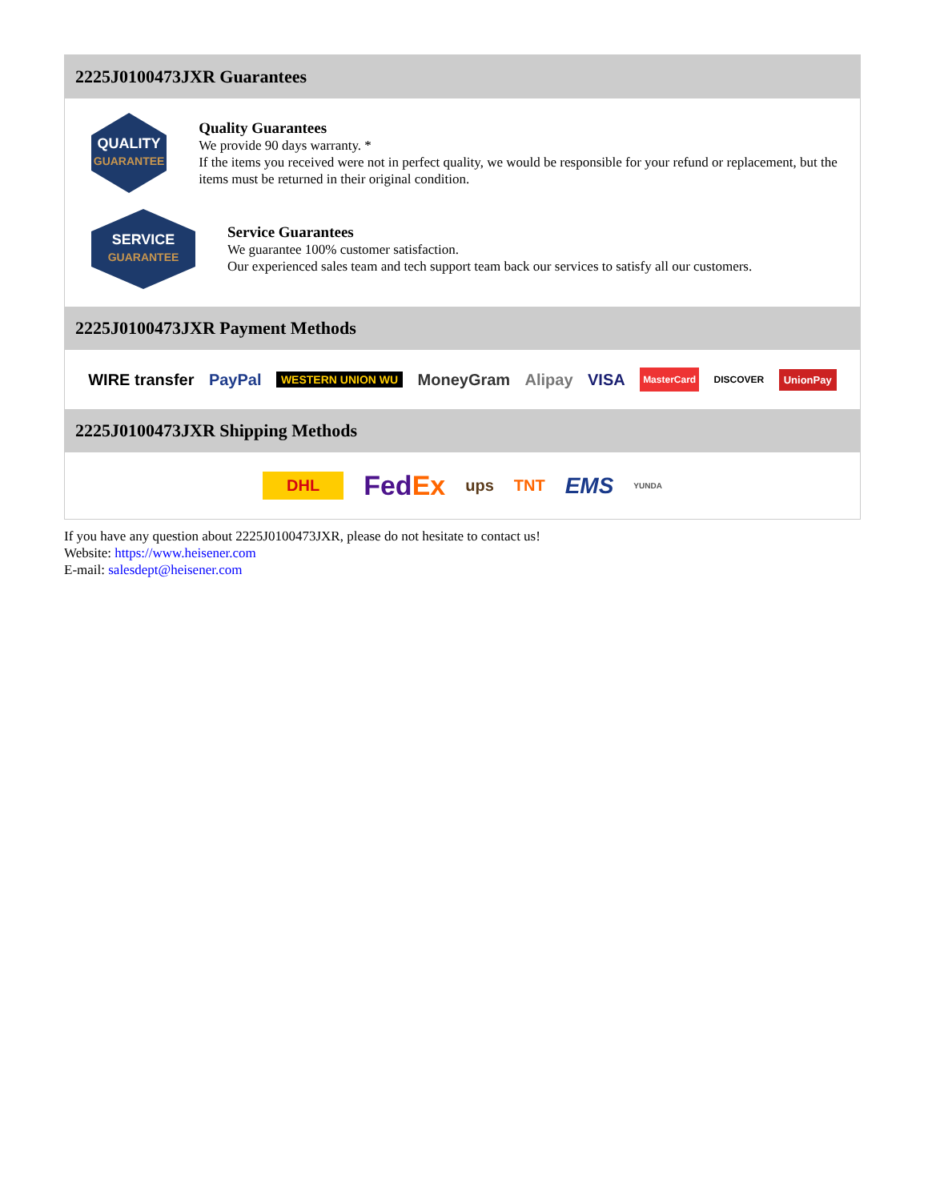2225J0100473JXR Guarantees
QUALITY
GUARANTEE
Quality Guarantees
We provide 90 days warranty. *
If the items you received were not in perfect quality, we would be responsible for your refund or replacement, but the items must be returned in their original condition.
SERVICE
GUARANTEE
Service Guarantees
We guarantee 100% customer satisfaction.
Our experienced sales team and tech support team back our services to satisfy all our customers.
2225J0100473JXR Payment Methods
WIRE transfer PayPal WESTERN UNION WU MoneyGram Alipay VISA MasterCard DISCOVER UnionPay
2225J0100473JXR Shipping Methods
DHL FedEx ups TNT EMS YUNDA
If you have any question about 2225J0100473JXR, please do not hesitate to contact us!
Website: https://www.heisener.com
E-mail: salesdept@heisener.com